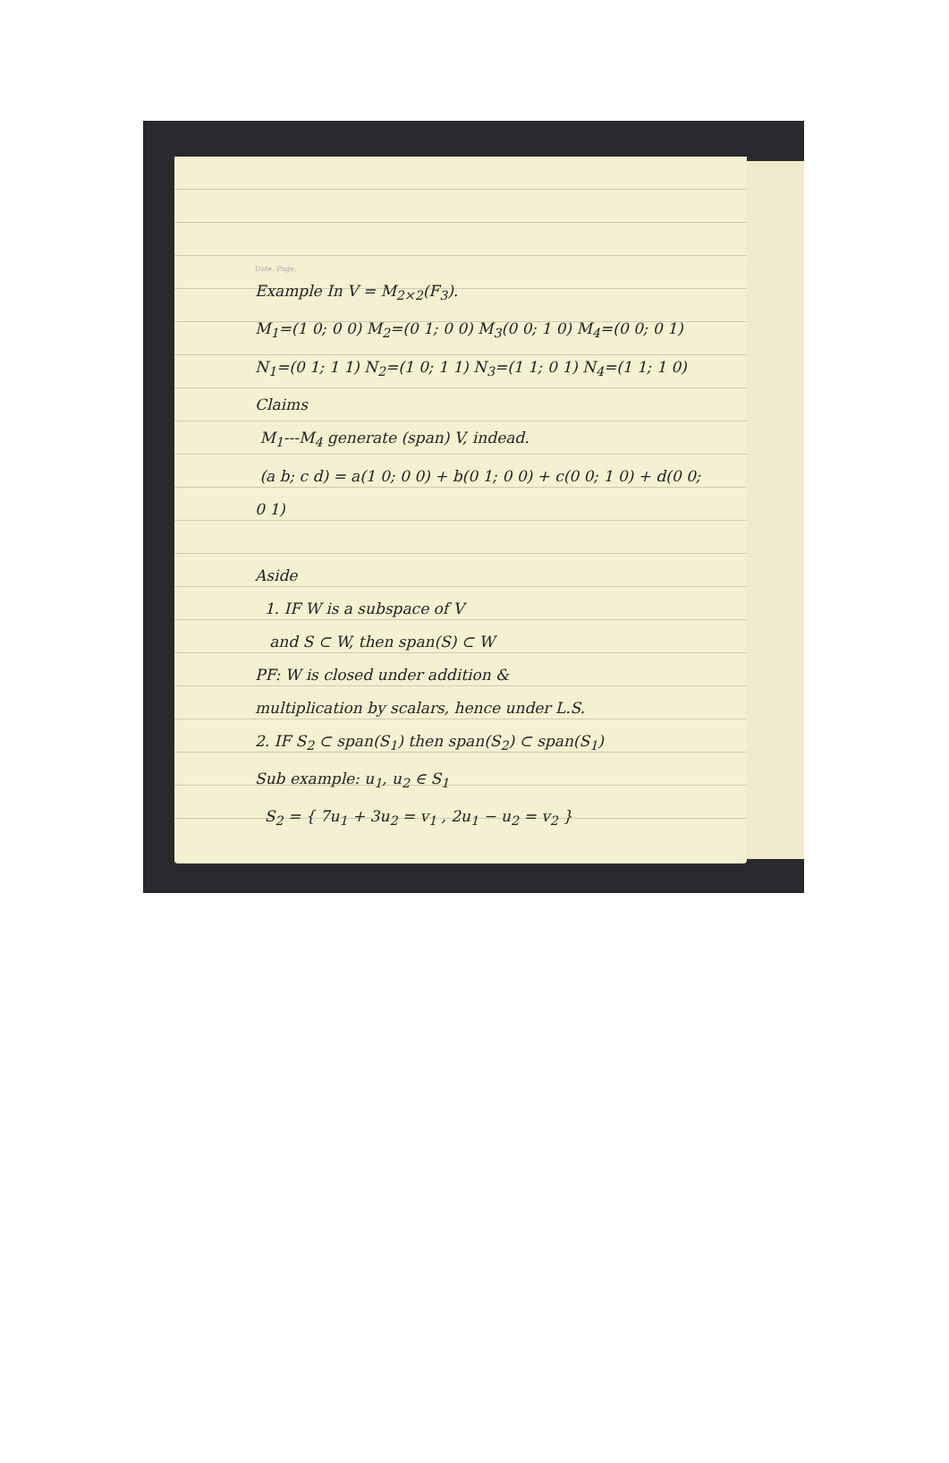Date. Page.
Example In V = M<sub>2×2</sub>(F<sub>3</sub>).
M<sub>1</sub>=(1 0; 0 0) M<sub>2</sub>=(0 1; 0 0) M<sub>3</sub>(0 0; 1 0) M<sub>4</sub>=(0 0; 0 1)
N<sub>1</sub>=(0 1; 1 1) N<sub>2</sub>=(1 0; 1 1) N<sub>3</sub>=(1 1; 0 1) N<sub>4</sub>=(1 1; 1 0)
Claims
M<sub>1</sub>---M<sub>4</sub> generate (span) V, indead.
(a b; c d) = a(1 0; 0 0) + b(0 1; 0 0) + c(0 0; 1 0) + d(0 0; 0 1)
Aside
1. IF W is a subspace of V
and S ⊂ W, then span(S) ⊂ W
PF: W is closed under addition &
multiplication by scalars, hence under L.S.
2. IF S<sub>2</sub> ⊂ span(S<sub>1</sub>) then span(S<sub>2</sub>) ⊂ span(S<sub>1</sub>)
Sub example: u<sub>1</sub>, u<sub>2</sub> ∈ S<sub>1</sub>
S<sub>2</sub> = { 7u<sub>1</sub> + 3u<sub>2</sub> = v<sub>1</sub> , 2u<sub>1</sub> − u<sub>2</sub> = v<sub>2</sub> }